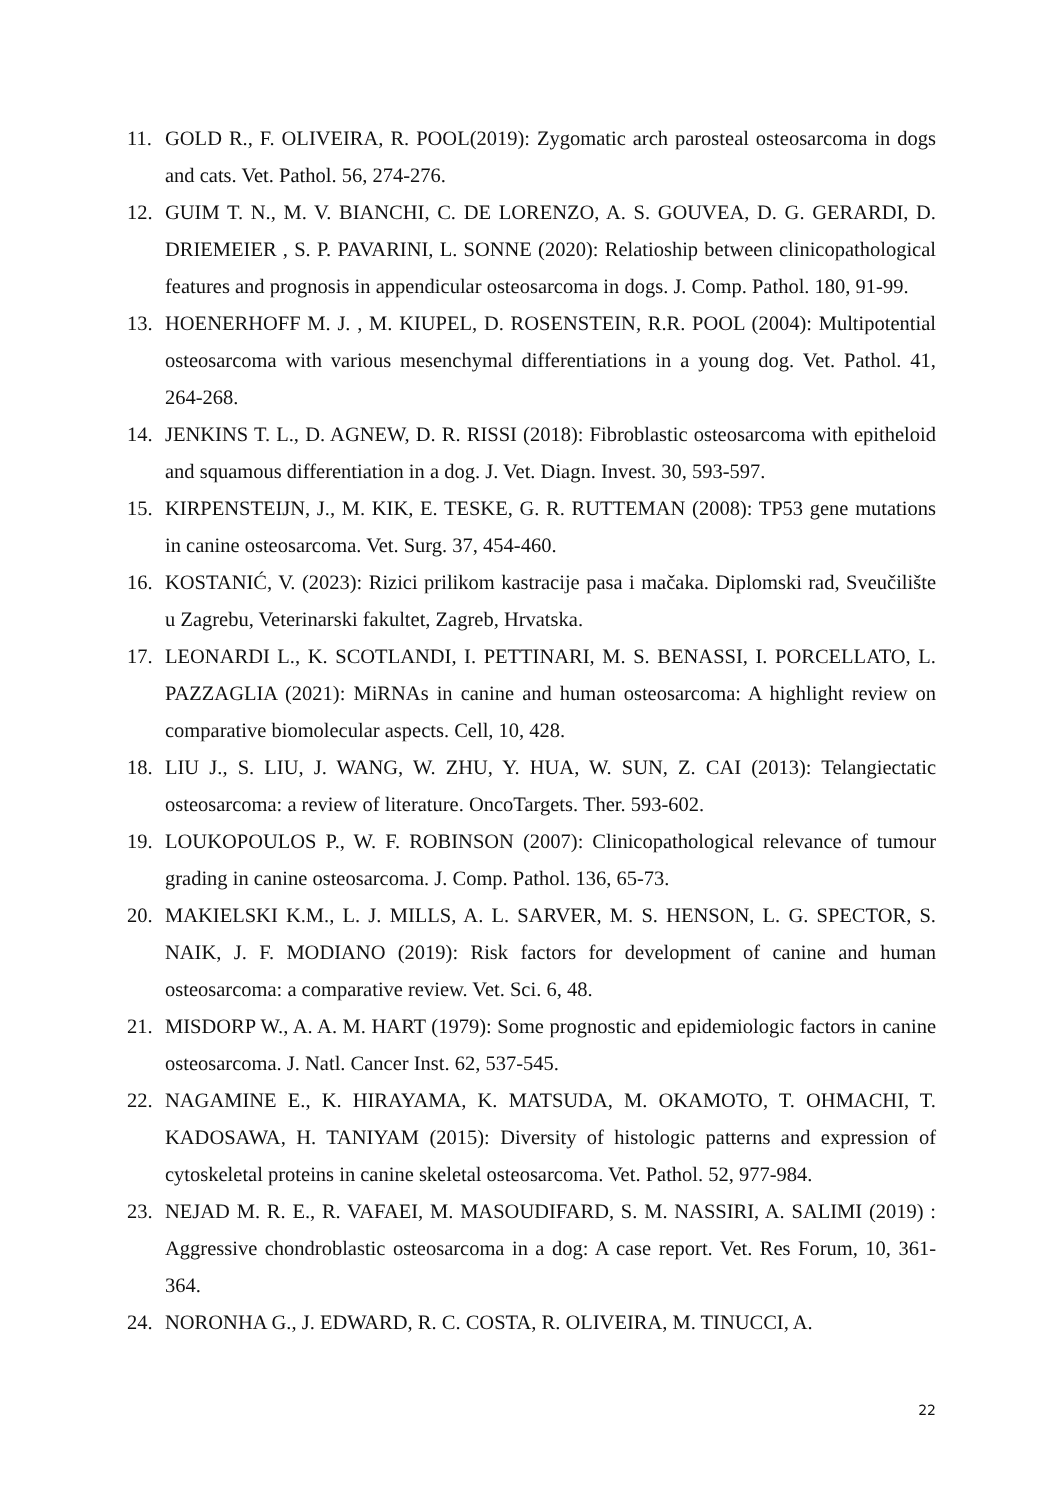11. GOLD R., F. OLIVEIRA, R. POOL(2019): Zygomatic arch parosteal osteosarcoma in dogs and cats. Vet. Pathol. 56, 274-276.
12. GUIM T. N., M. V. BIANCHI, C. DE LORENZO, A. S. GOUVEA, D. G. GERARDI, D. DRIEMEIER , S. P. PAVARINI, L. SONNE (2020): Relatioship between clinicopathological features and prognosis in appendicular osteosarcoma in dogs. J. Comp. Pathol. 180, 91-99.
13. HOENERHOFF M. J. , M. KIUPEL, D. ROSENSTEIN, R.R. POOL (2004): Multipotential osteosarcoma with various mesenchymal differentiations in a young dog. Vet. Pathol. 41, 264-268.
14. JENKINS T. L., D. AGNEW, D. R. RISSI (2018): Fibroblastic osteosarcoma with epitheloid and squamous differentiation in a dog. J. Vet. Diagn. Invest. 30, 593-597.
15. KIRPENSTEIJN, J., M. KIK, E. TESKE, G. R. RUTTEMAN (2008): TP53 gene mutations in canine osteosarcoma. Vet. Surg. 37, 454-460.
16. KOSTANIĆ, V. (2023): Rizici prilikom kastracije pasa i mačaka. Diplomski rad, Sveučilište u Zagrebu, Veterinarski fakultet, Zagreb, Hrvatska.
17. LEONARDI L., K. SCOTLANDI, I. PETTINARI, M. S. BENASSI, I. PORCELLATO, L. PAZZAGLIA (2021): MiRNAs in canine and human osteosarcoma: A highlight review on comparative biomolecular aspects. Cell, 10, 428.
18. LIU J., S. LIU, J. WANG, W. ZHU, Y. HUA, W. SUN, Z. CAI (2013): Telangiectatic osteosarcoma: a review of literature. OncoTargets. Ther. 593-602.
19. LOUKOPOULOS P., W. F. ROBINSON (2007): Clinicopathological relevance of tumour grading in canine osteosarcoma. J. Comp. Pathol. 136, 65-73.
20. MAKIELSKI K.M., L. J. MILLS, A. L. SARVER, M. S. HENSON, L. G. SPECTOR, S. NAIK, J. F. MODIANO (2019): Risk factors for development of canine and human osteosarcoma: a comparative review. Vet. Sci. 6, 48.
21. MISDORP W., A. A. M. HART (1979): Some prognostic and epidemiologic factors in canine osteosarcoma. J. Natl. Cancer Inst. 62, 537-545.
22. NAGAMINE E., K. HIRAYAMA, K. MATSUDA, M. OKAMOTO, T. OHMACHI, T. KADOSAWA, H. TANIYAM (2015): Diversity of histologic patterns and expression of cytoskeletal proteins in canine skeletal osteosarcoma. Vet. Pathol. 52, 977-984.
23. NEJAD M. R. E., R. VAFAEI, M. MASOUDIFARD, S. M. NASSIRI, A. SALIMI (2019) : Aggressive chondroblastic osteosarcoma in a dog: A case report. Vet. Res Forum, 10, 361-364.
24. NORONHA G., J. EDWARD, R. C. COSTA, R. OLIVEIRA, M. TINUCCI, A.
22